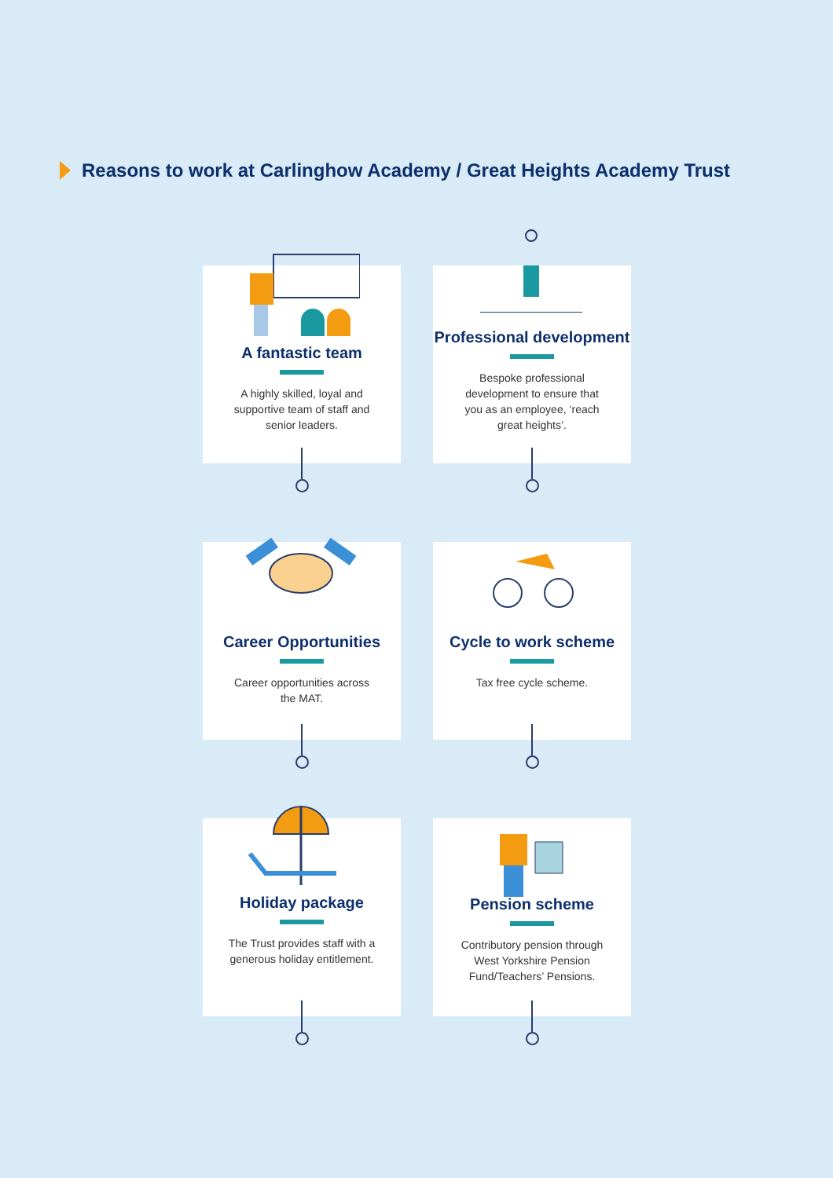Reasons to work at Carlinghow Academy / Great Heights Academy Trust
A fantastic team
A highly skilled, loyal and supportive team of staff and senior leaders.
Professional development
Bespoke professional development to ensure that you as an employee, ‘reach great heights’.
Career Opportunities
Career opportunities across the MAT.
Cycle to work scheme
Tax free cycle scheme.
Holiday package
The Trust provides staff with a generous holiday entitlement.
Pension scheme
Contributory pension through West Yorkshire Pension Fund/Teachers’ Pensions.